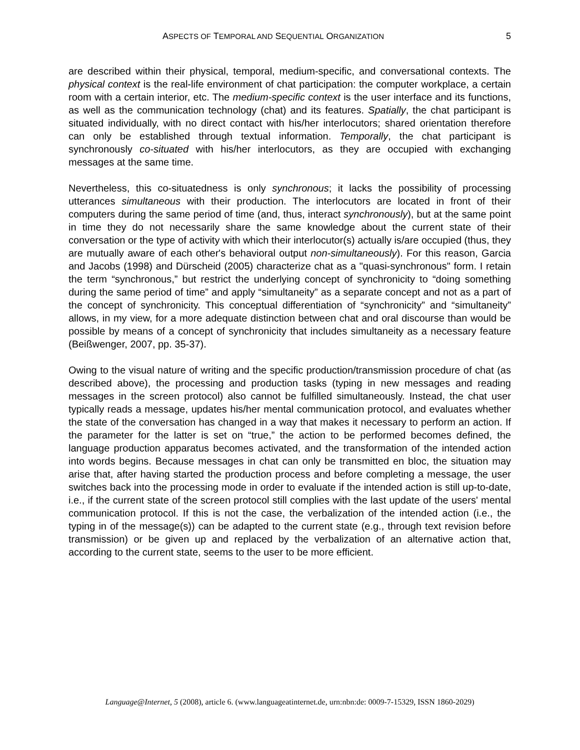ASPECTS OF TEMPORAL AND SEQUENTIAL ORGANIZATION 5
are described within their physical, temporal, medium-specific, and conversational contexts. The physical context is the real-life environment of chat participation: the computer workplace, a certain room with a certain interior, etc. The medium-specific context is the user interface and its functions, as well as the communication technology (chat) and its features. Spatially, the chat participant is situated individually, with no direct contact with his/her interlocutors; shared orientation therefore can only be established through textual information. Temporally, the chat participant is synchronously co-situated with his/her interlocutors, as they are occupied with exchanging messages at the same time.
Nevertheless, this co-situatedness is only synchronous; it lacks the possibility of processing utterances simultaneous with their production. The interlocutors are located in front of their computers during the same period of time (and, thus, interact synchronously), but at the same point in time they do not necessarily share the same knowledge about the current state of their conversation or the type of activity with which their interlocutor(s) actually is/are occupied (thus, they are mutually aware of each other's behavioral output non-simultaneously). For this reason, Garcia and Jacobs (1998) and Dürscheid (2005) characterize chat as a "quasi-synchronous" form. I retain the term “synchronous,” but restrict the underlying concept of synchronicity to “doing something during the same period of time” and apply “simultaneity” as a separate concept and not as a part of the concept of synchronicity. This conceptual differentiation of “synchronicity” and “simultaneity” allows, in my view, for a more adequate distinction between chat and oral discourse than would be possible by means of a concept of synchronicity that includes simultaneity as a necessary feature (Beißwenger, 2007, pp. 35-37).
Owing to the visual nature of writing and the specific production/transmission procedure of chat (as described above), the processing and production tasks (typing in new messages and reading messages in the screen protocol) also cannot be fulfilled simultaneously. Instead, the chat user typically reads a message, updates his/her mental communication protocol, and evaluates whether the state of the conversation has changed in a way that makes it necessary to perform an action. If the parameter for the latter is set on “true,” the action to be performed becomes defined, the language production apparatus becomes activated, and the transformation of the intended action into words begins. Because messages in chat can only be transmitted en bloc, the situation may arise that, after having started the production process and before completing a message, the user switches back into the processing mode in order to evaluate if the intended action is still up-to-date, i.e., if the current state of the screen protocol still complies with the last update of the users' mental communication protocol. If this is not the case, the verbalization of the intended action (i.e., the typing in of the message(s)) can be adapted to the current state (e.g., through text revision before transmission) or be given up and replaced by the verbalization of an alternative action that, according to the current state, seems to the user to be more efficient.
Language@Internet, 5 (2008), article 6. (www.languageatinternet.de, urn:nbn:de: 0009-7-15329, ISSN 1860-2029)